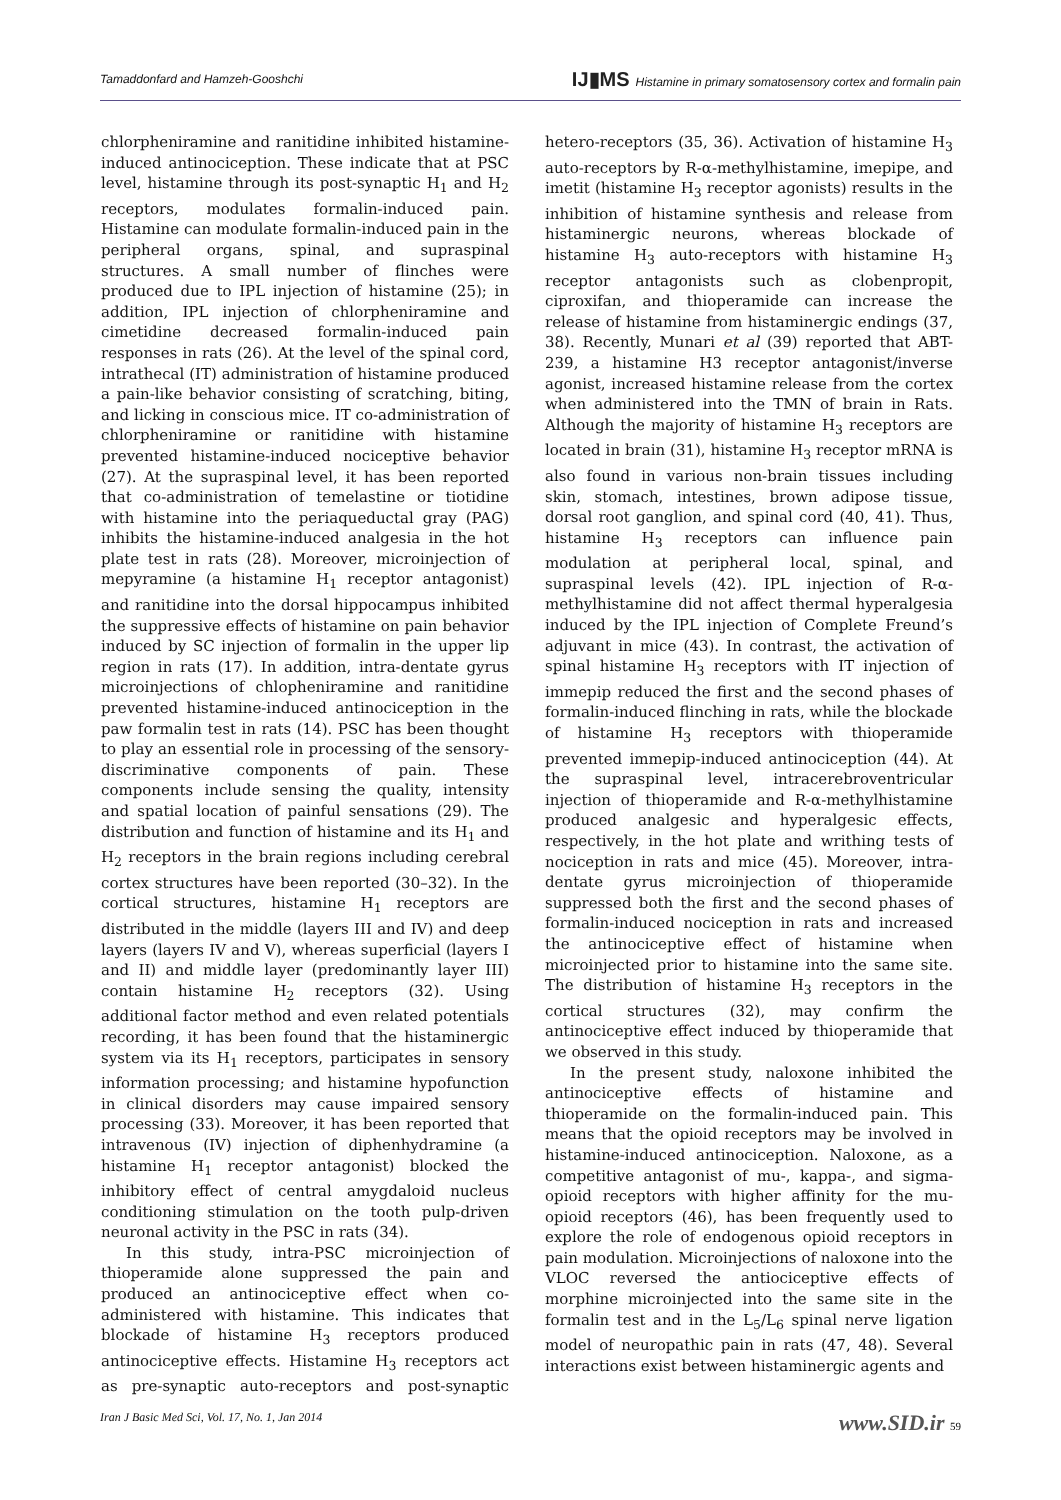Tamaddonfard and Hamzeh-Gooshchi IJ▮MS Histamine in primary somatosensory cortex and formalin pain
chlorpheniramine and ranitidine inhibited histamine-induced antinociception. These indicate that at PSC level, histamine through its post-synaptic H<sub>1</sub> and H<sub>2</sub> receptors, modulates formalin-induced pain. Histamine can modulate formalin-induced pain in the peripheral organs, spinal, and supraspinal structures. A small number of flinches were produced due to IPL injection of histamine (25); in addition, IPL injection of chlorpheniramine and cimetidine decreased formalin-induced pain responses in rats (26). At the level of the spinal cord, intrathecal (IT) administration of histamine produced a pain-like behavior consisting of scratching, biting, and licking in conscious mice. IT co-administration of chlorpheniramine or ranitidine with histamine prevented histamine-induced nociceptive behavior (27). At the supraspinal level, it has been reported that co-administration of temelastine or tiotidine with histamine into the periaqueductal gray (PAG) inhibits the histamine-induced analgesia in the hot plate test in rats (28). Moreover, microinjection of mepyramine (a histamine H<sub>1</sub> receptor antagonist) and ranitidine into the dorsal hippocampus inhibited the suppressive effects of histamine on pain behavior induced by SC injection of formalin in the upper lip region in rats (17). In addition, intra-dentate gyrus microinjections of chlopheniramine and ranitidine prevented histamine-induced antinociception in the paw formalin test in rats (14). PSC has been thought to play an essential role in processing of the sensory-discriminative components of pain. These components include sensing the quality, intensity and spatial location of painful sensations (29). The distribution and function of histamine and its H<sub>1</sub> and H<sub>2</sub> receptors in the brain regions including cerebral cortex structures have been reported (30–32). In the cortical structures, histamine H<sub>1</sub> receptors are distributed in the middle (layers III and IV) and deep layers (layers IV and V), whereas superficial (layers I and II) and middle layer (predominantly layer III) contain histamine H<sub>2</sub> receptors (32). Using additional factor method and even related potentials recording, it has been found that the histaminergic system via its H<sub>1</sub> receptors, participates in sensory information processing; and histamine hypofunction in clinical disorders may cause impaired sensory processing (33). Moreover, it has been reported that intravenous (IV) injection of diphenhydramine (a histamine H<sub>1</sub> receptor antagonist) blocked the inhibitory effect of central amygdaloid nucleus conditioning stimulation on the tooth pulp-driven neuronal activity in the PSC in rats (34).
In this study, intra-PSC microinjection of thioperamide alone suppressed the pain and produced an antinociceptive effect when co-administered with histamine. This indicates that blockade of histamine H<sub>3</sub> receptors produced antinociceptive effects. Histamine H<sub>3</sub> receptors act as pre-synaptic auto-receptors and post-synaptic hetero-receptors (35, 36). Activation of histamine H<sub>3</sub> auto-receptors by R-α-methylhistamine, imepipe, and imetit (histamine H<sub>3</sub> receptor agonists) results in the inhibition of histamine synthesis and release from histaminergic neurons, whereas blockade of histamine H<sub>3</sub> auto-receptors with histamine H<sub>3</sub> receptor antagonists such as clobenpropit, ciproxifan, and thioperamide can increase the release of histamine from histaminergic endings (37, 38). Recently, Munari et al (39) reported that ABT-239, a histamine H3 receptor antagonist/inverse agonist, increased histamine release from the cortex when administered into the TMN of brain in Rats. Although the majority of histamine H<sub>3</sub> receptors are located in brain (31), histamine H<sub>3</sub> receptor mRNA is also found in various non-brain tissues including skin, stomach, intestines, brown adipose tissue, dorsal root ganglion, and spinal cord (40, 41). Thus, histamine H<sub>3</sub> receptors can influence pain modulation at peripheral local, spinal, and supraspinal levels (42). IPL injection of R-α-methylhistamine did not affect thermal hyperalgesia induced by the IPL injection of Complete Freund’s adjuvant in mice (43). In contrast, the activation of spinal histamine H<sub>3</sub> receptors with IT injection of immepip reduced the first and the second phases of formalin-induced flinching in rats, while the blockade of histamine H<sub>3</sub> receptors with thioperamide prevented immepip-induced antinociception (44). At the supraspinal level, intracerebroventricular injection of thioperamide and R-α-methylhistamine produced analgesic and hyperalgesic effects, respectively, in the hot plate and writhing tests of nociception in rats and mice (45). Moreover, intra-dentate gyrus microinjection of thioperamide suppressed both the first and the second phases of formalin-induced nociception in rats and increased the antinociceptive effect of histamine when microinjected prior to histamine into the same site. The distribution of histamine H<sub>3</sub> receptors in the cortical structures (32), may confirm the antinociceptive effect induced by thioperamide that we observed in this study.
In the present study, naloxone inhibited the antinociceptive effects of histamine and thioperamide on the formalin-induced pain. This means that the opioid receptors may be involved in histamine-induced antinociception. Naloxone, as a competitive antagonist of mu-, kappa-, and sigma-opioid receptors with higher affinity for the mu-opioid receptors (46), has been frequently used to explore the role of endogenous opioid receptors in pain modulation. Microinjections of naloxone into the VLOC reversed the antiociceptive effects of morphine microinjected into the same site in the formalin test and in the L<sub>5</sub>/L<sub>6</sub> spinal nerve ligation model of neuropathic pain in rats (47, 48). Several interactions exist between histaminergic agents and
Iran J Basic Med Sci, Vol. 17, No. 1, Jan 2014 www.SID.ir 59